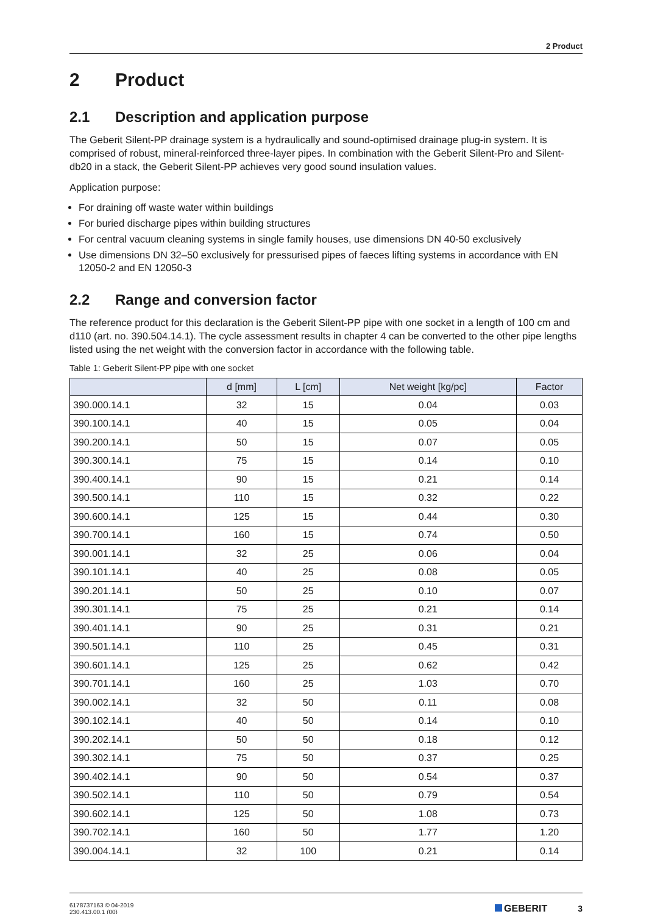2 Product
2 Product
2.1 Description and application purpose
The Geberit Silent-PP drainage system is a hydraulically and sound-optimised drainage plug-in system. It is comprised of robust, mineral-reinforced three-layer pipes. In combination with the Geberit Silent-Pro and Silent-db20 in a stack, the Geberit Silent-PP achieves very good sound insulation values.
Application purpose:
For draining off waste water within buildings
For buried discharge pipes within building structures
For central vacuum cleaning systems in single family houses, use dimensions DN 40-50 exclusively
Use dimensions DN 32–50 exclusively for pressurised pipes of faeces lifting systems in accordance with EN 12050-2 and EN 12050-3
2.2 Range and conversion factor
The reference product for this declaration is the Geberit Silent-PP pipe with one socket in a length of 100 cm and d110 (art. no. 390.504.14.1). The cycle assessment results in chapter 4 can be converted to the other pipe lengths listed using the net weight with the conversion factor in accordance with the following table.
Table 1: Geberit Silent-PP pipe with one socket
| | d [mm] | L [cm] | Net weight [kg/pc] | Factor |
| --- | --- | --- | --- | --- |
| 390.000.14.1 | 32 | 15 | 0.04 | 0.03 |
| 390.100.14.1 | 40 | 15 | 0.05 | 0.04 |
| 390.200.14.1 | 50 | 15 | 0.07 | 0.05 |
| 390.300.14.1 | 75 | 15 | 0.14 | 0.10 |
| 390.400.14.1 | 90 | 15 | 0.21 | 0.14 |
| 390.500.14.1 | 110 | 15 | 0.32 | 0.22 |
| 390.600.14.1 | 125 | 15 | 0.44 | 0.30 |
| 390.700.14.1 | 160 | 15 | 0.74 | 0.50 |
| 390.001.14.1 | 32 | 25 | 0.06 | 0.04 |
| 390.101.14.1 | 40 | 25 | 0.08 | 0.05 |
| 390.201.14.1 | 50 | 25 | 0.10 | 0.07 |
| 390.301.14.1 | 75 | 25 | 0.21 | 0.14 |
| 390.401.14.1 | 90 | 25 | 0.31 | 0.21 |
| 390.501.14.1 | 110 | 25 | 0.45 | 0.31 |
| 390.601.14.1 | 125 | 25 | 0.62 | 0.42 |
| 390.701.14.1 | 160 | 25 | 1.03 | 0.70 |
| 390.002.14.1 | 32 | 50 | 0.11 | 0.08 |
| 390.102.14.1 | 40 | 50 | 0.14 | 0.10 |
| 390.202.14.1 | 50 | 50 | 0.18 | 0.12 |
| 390.302.14.1 | 75 | 50 | 0.37 | 0.25 |
| 390.402.14.1 | 90 | 50 | 0.54 | 0.37 |
| 390.502.14.1 | 110 | 50 | 0.79 | 0.54 |
| 390.602.14.1 | 125 | 50 | 1.08 | 0.73 |
| 390.702.14.1 | 160 | 50 | 1.77 | 1.20 |
| 390.004.14.1 | 32 | 100 | 0.21 | 0.14 |
6178737163 © 04-2019
230.413.00.1 (00)
GEBERIT 3